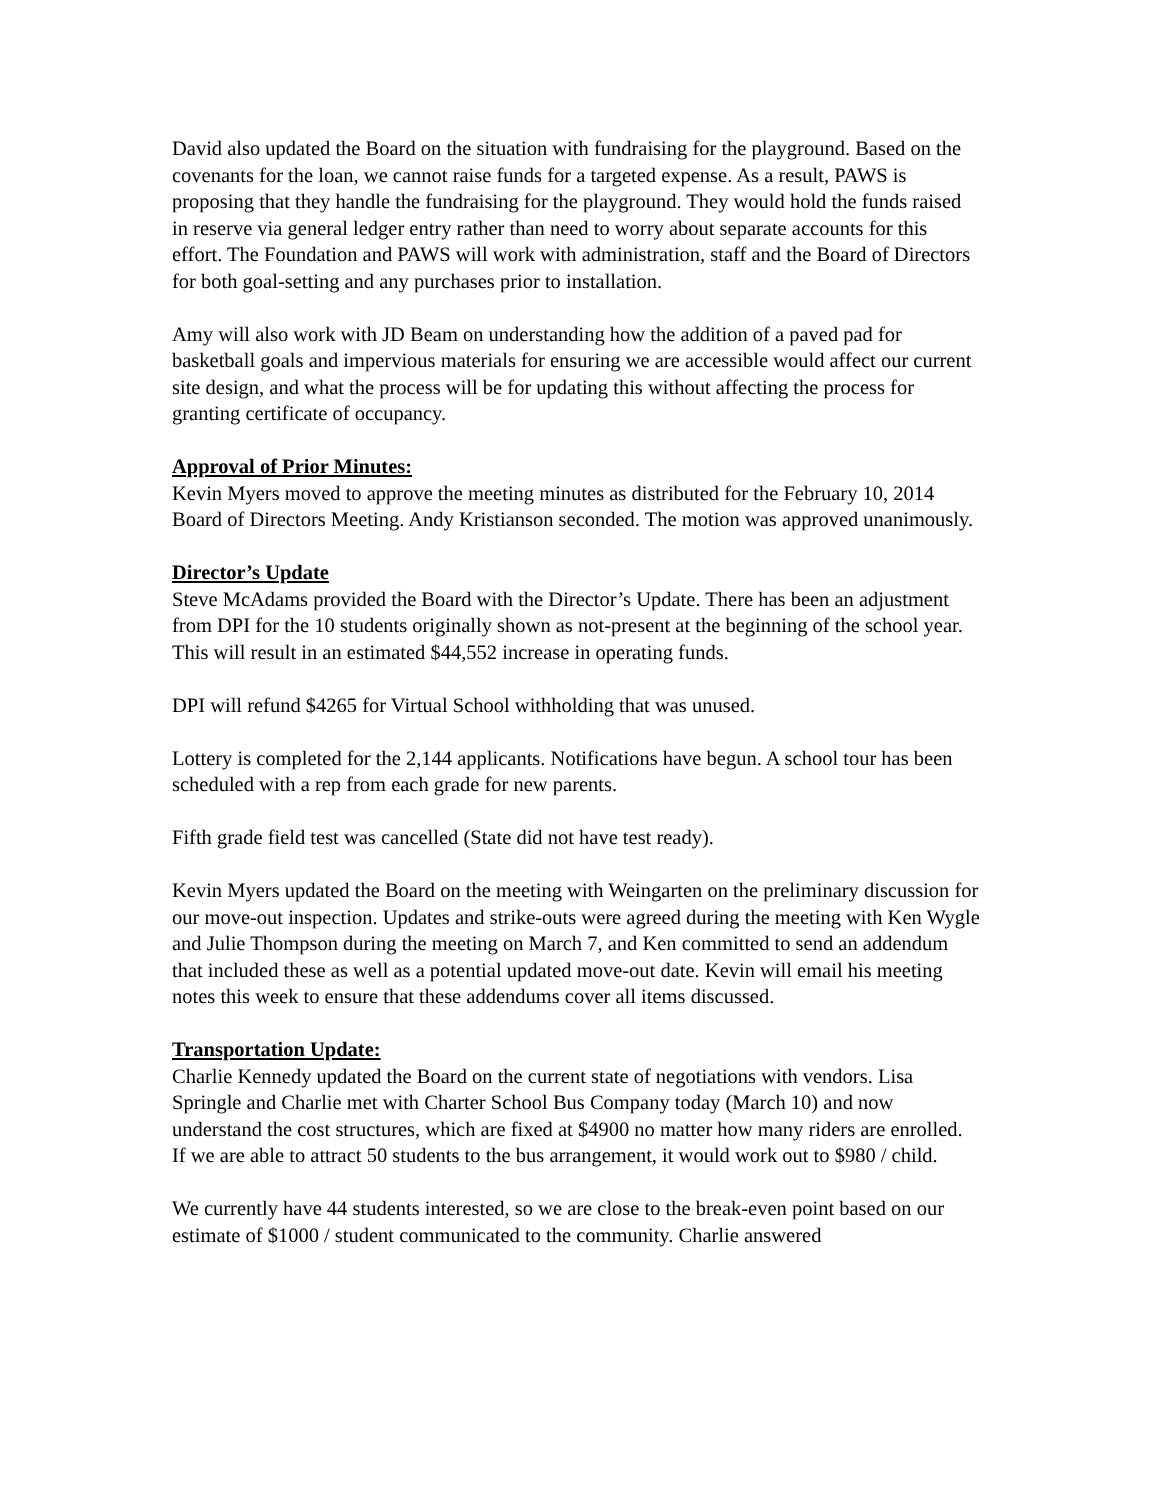David also updated the Board on the situation with fundraising for the playground. Based on the covenants for the loan, we cannot raise funds for a targeted expense. As a result, PAWS is proposing that they handle the fundraising for the playground. They would hold the funds raised in reserve via general ledger entry rather than need to worry about separate accounts for this effort. The Foundation and PAWS will work with administration, staff and the Board of Directors for both goal-setting and any purchases prior to installation.
Amy will also work with JD Beam on understanding how the addition of a paved pad for basketball goals and impervious materials for ensuring we are accessible would affect our current site design, and what the process will be for updating this without affecting the process for granting certificate of occupancy.
Approval of Prior Minutes:
Kevin Myers moved to approve the meeting minutes as distributed for the February 10, 2014 Board of Directors Meeting. Andy Kristianson seconded. The motion was approved unanimously.
Director’s Update
Steve McAdams provided the Board with the Director’s Update. There has been an adjustment from DPI for the 10 students originally shown as not-present at the beginning of the school year. This will result in an estimated $44,552 increase in operating funds.
DPI will refund $4265 for Virtual School withholding that was unused.
Lottery is completed for the 2,144 applicants. Notifications have begun. A school tour has been scheduled with a rep from each grade for new parents.
Fifth grade field test was cancelled (State did not have test ready).
Kevin Myers updated the Board on the meeting with Weingarten on the preliminary discussion for our move-out inspection. Updates and strike-outs were agreed during the meeting with Ken Wygle and Julie Thompson during the meeting on March 7, and Ken committed to send an addendum that included these as well as a potential updated move-out date. Kevin will email his meeting notes this week to ensure that these addendums cover all items discussed.
Transportation Update:
Charlie Kennedy updated the Board on the current state of negotiations with vendors. Lisa Springle and Charlie met with Charter School Bus Company today (March 10) and now understand the cost structures, which are fixed at $4900 no matter how many riders are enrolled. If we are able to attract 50 students to the bus arrangement, it would work out to $980 / child.
We currently have 44 students interested, so we are close to the break-even point based on our estimate of $1000 / student communicated to the community. Charlie answered